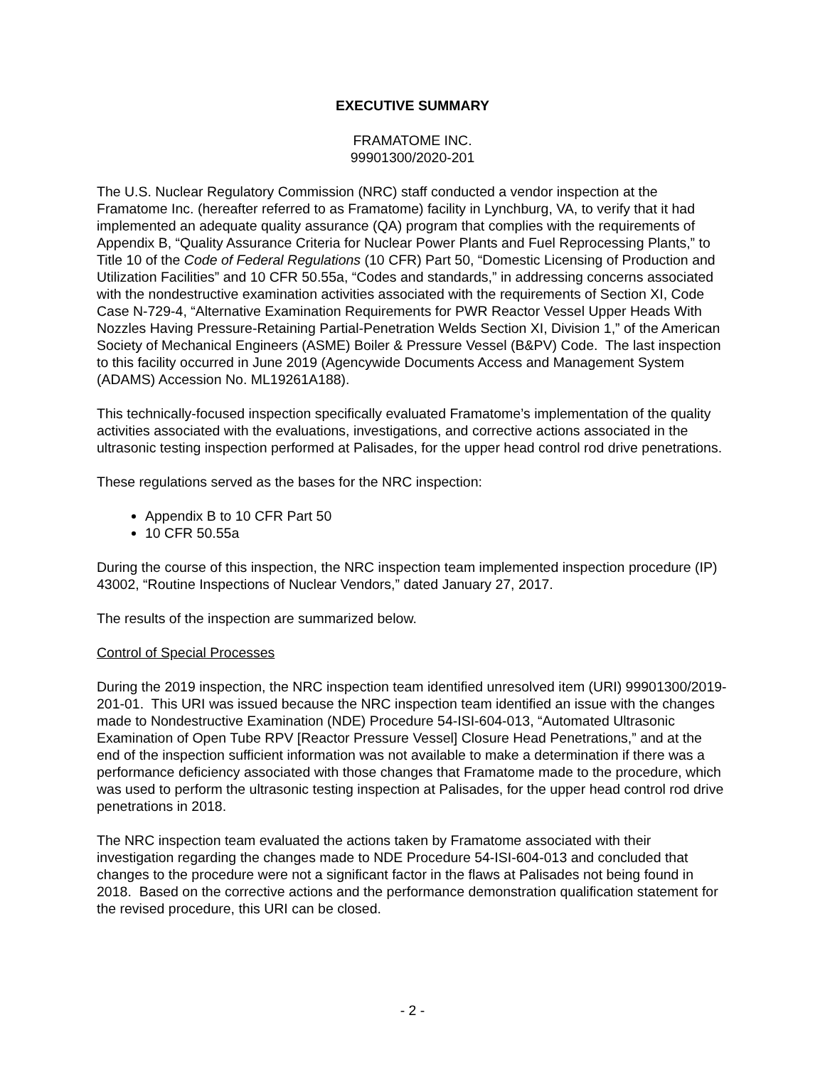EXECUTIVE SUMMARY
FRAMATOME INC.
99901300/2020-201
The U.S. Nuclear Regulatory Commission (NRC) staff conducted a vendor inspection at the Framatome Inc. (hereafter referred to as Framatome) facility in Lynchburg, VA, to verify that it had implemented an adequate quality assurance (QA) program that complies with the requirements of Appendix B, “Quality Assurance Criteria for Nuclear Power Plants and Fuel Reprocessing Plants,” to Title 10 of the Code of Federal Regulations (10 CFR) Part 50, “Domestic Licensing of Production and Utilization Facilities” and 10 CFR 50.55a, “Codes and standards,” in addressing concerns associated with the nondestructive examination activities associated with the requirements of Section XI, Code Case N-729-4, “Alternative Examination Requirements for PWR Reactor Vessel Upper Heads With Nozzles Having Pressure-Retaining Partial-Penetration Welds Section XI, Division 1,” of the American Society of Mechanical Engineers (ASME) Boiler & Pressure Vessel (B&PV) Code. The last inspection to this facility occurred in June 2019 (Agencywide Documents Access and Management System (ADAMS) Accession No. ML19261A188).
This technically-focused inspection specifically evaluated Framatome’s implementation of the quality activities associated with the evaluations, investigations, and corrective actions associated in the ultrasonic testing inspection performed at Palisades, for the upper head control rod drive penetrations.
These regulations served as the bases for the NRC inspection:
Appendix B to 10 CFR Part 50
10 CFR 50.55a
During the course of this inspection, the NRC inspection team implemented inspection procedure (IP) 43002, “Routine Inspections of Nuclear Vendors,” dated January 27, 2017.
The results of the inspection are summarized below.
Control of Special Processes
During the 2019 inspection, the NRC inspection team identified unresolved item (URI) 99901300/2019-201-01. This URI was issued because the NRC inspection team identified an issue with the changes made to Nondestructive Examination (NDE) Procedure 54-ISI-604-013, “Automated Ultrasonic Examination of Open Tube RPV [Reactor Pressure Vessel] Closure Head Penetrations,” and at the end of the inspection sufficient information was not available to make a determination if there was a performance deficiency associated with those changes that Framatome made to the procedure, which was used to perform the ultrasonic testing inspection at Palisades, for the upper head control rod drive penetrations in 2018.
The NRC inspection team evaluated the actions taken by Framatome associated with their investigation regarding the changes made to NDE Procedure 54-ISI-604-013 and concluded that changes to the procedure were not a significant factor in the flaws at Palisades not being found in 2018. Based on the corrective actions and the performance demonstration qualification statement for the revised procedure, this URI can be closed.
- 2 -